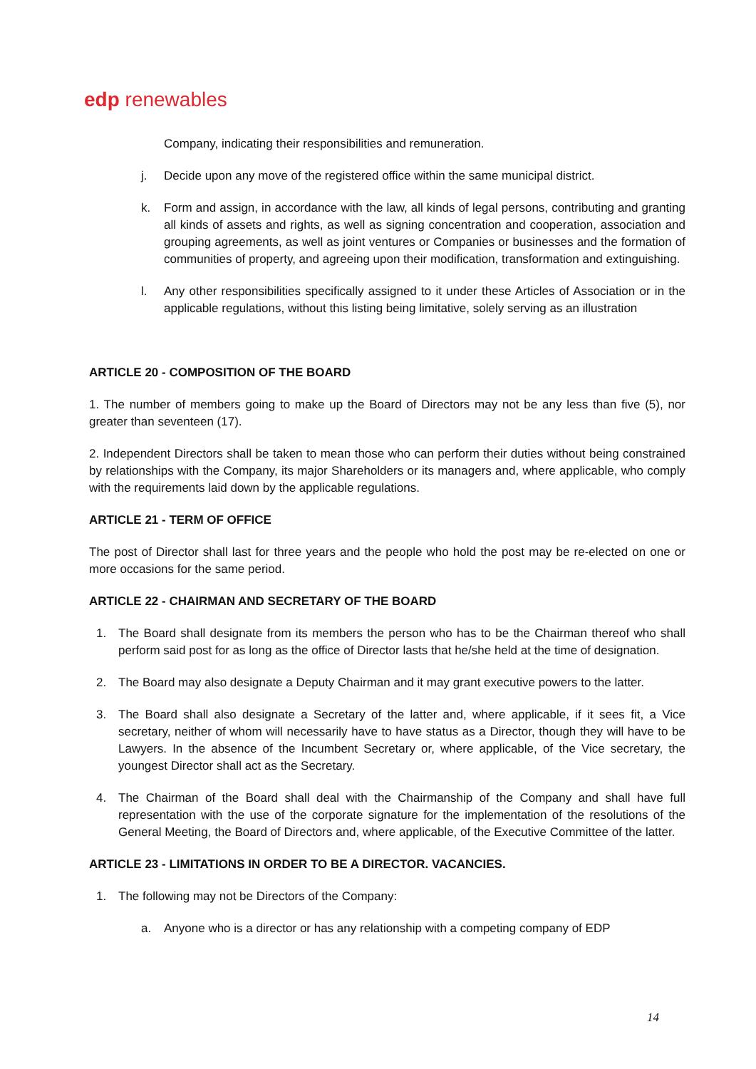edp renewables
Company, indicating their responsibilities and remuneration.
j. Decide upon any move of the registered office within the same municipal district.
k. Form and assign, in accordance with the law, all kinds of legal persons, contributing and granting all kinds of assets and rights, as well as signing concentration and cooperation, association and grouping agreements, as well as joint ventures or Companies or businesses and the formation of communities of property, and agreeing upon their modification, transformation and extinguishing.
l. Any other responsibilities specifically assigned to it under these Articles of Association or in the applicable regulations, without this listing being limitative, solely serving as an illustration
ARTICLE 20 - COMPOSITION OF THE BOARD
1. The number of members going to make up the Board of Directors may not be any less than five (5), nor greater than seventeen (17).
2. Independent Directors shall be taken to mean those who can perform their duties without being constrained by relationships with the Company, its major Shareholders or its managers and, where applicable, who comply with the requirements laid down by the applicable regulations.
ARTICLE 21 - TERM OF OFFICE
The post of Director shall last for three years and the people who hold the post may be re-elected on one or more occasions for the same period.
ARTICLE 22 - CHAIRMAN AND SECRETARY OF THE BOARD
1. The Board shall designate from its members the person who has to be the Chairman thereof who shall perform said post for as long as the office of Director lasts that he/she held at the time of designation.
2. The Board may also designate a Deputy Chairman and it may grant executive powers to the latter.
3. The Board shall also designate a Secretary of the latter and, where applicable, if it sees fit, a Vice secretary, neither of whom will necessarily have to have status as a Director, though they will have to be Lawyers. In the absence of the Incumbent Secretary or, where applicable, of the Vice secretary, the youngest Director shall act as the Secretary.
4. The Chairman of the Board shall deal with the Chairmanship of the Company and shall have full representation with the use of the corporate signature for the implementation of the resolutions of the General Meeting, the Board of Directors and, where applicable, of the Executive Committee of the latter.
ARTICLE 23 - LIMITATIONS IN ORDER TO BE A DIRECTOR. VACANCIES.
1. The following may not be Directors of the Company:
a. Anyone who is a director or has any relationship with a competing company of EDP
14